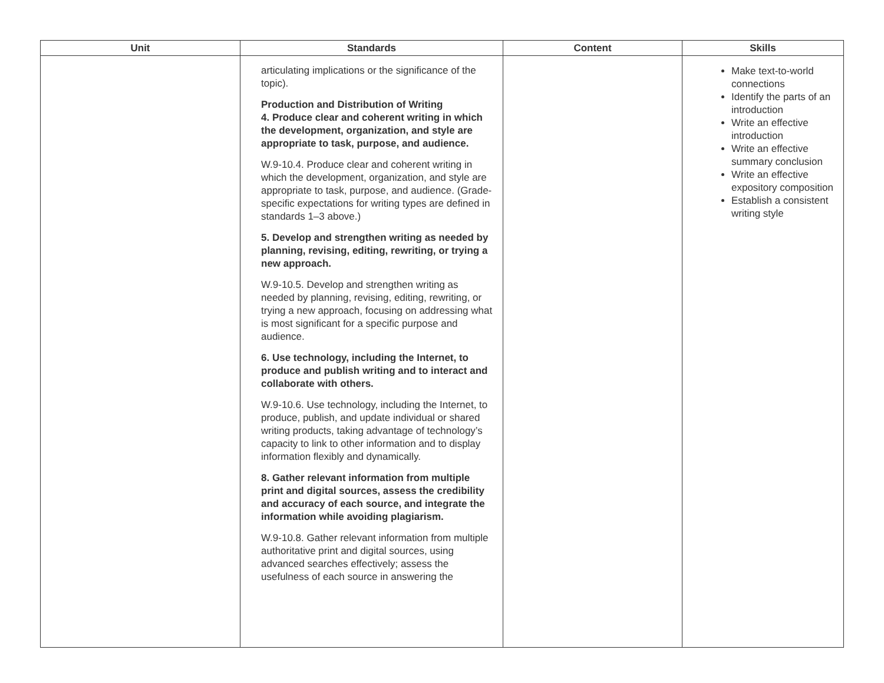| Unit | Standards | Content | Skills |
| --- | --- | --- | --- |
| | articulating implications or the significance of the topic). Production and Distribution of Writing 4. Produce clear and coherent writing in which the development, organization, and style are appropriate to task, purpose, and audience. W.9-10.4. Produce clear and coherent writing in which the development, organization, and style are appropriate to task, purpose, and audience. (Grade-specific expectations for writing types are defined in standards 1–3 above.) 5. Develop and strengthen writing as needed by planning, revising, editing, rewriting, or trying a new approach. W.9-10.5. Develop and strengthen writing as needed by planning, revising, editing, rewriting, or trying a new approach, focusing on addressing what is most significant for a specific purpose and audience. 6. Use technology, including the Internet, to produce and publish writing and to interact and collaborate with others. W.9-10.6. Use technology, including the Internet, to produce, publish, and update individual or shared writing products, taking advantage of technology’s capacity to link to other information and to display information flexibly and dynamically. 8. Gather relevant information from multiple print and digital sources, assess the credibility and accuracy of each source, and integrate the information while avoiding plagiarism. W.9-10.8. Gather relevant information from multiple authoritative print and digital sources, using advanced searches effectively; assess the usefulness of each source in answering the | | Make text-to-world connections Identify the parts of an introduction Write an effective introduction Write an effective summary conclusion Write an effective expository composition Establish a consistent writing style |